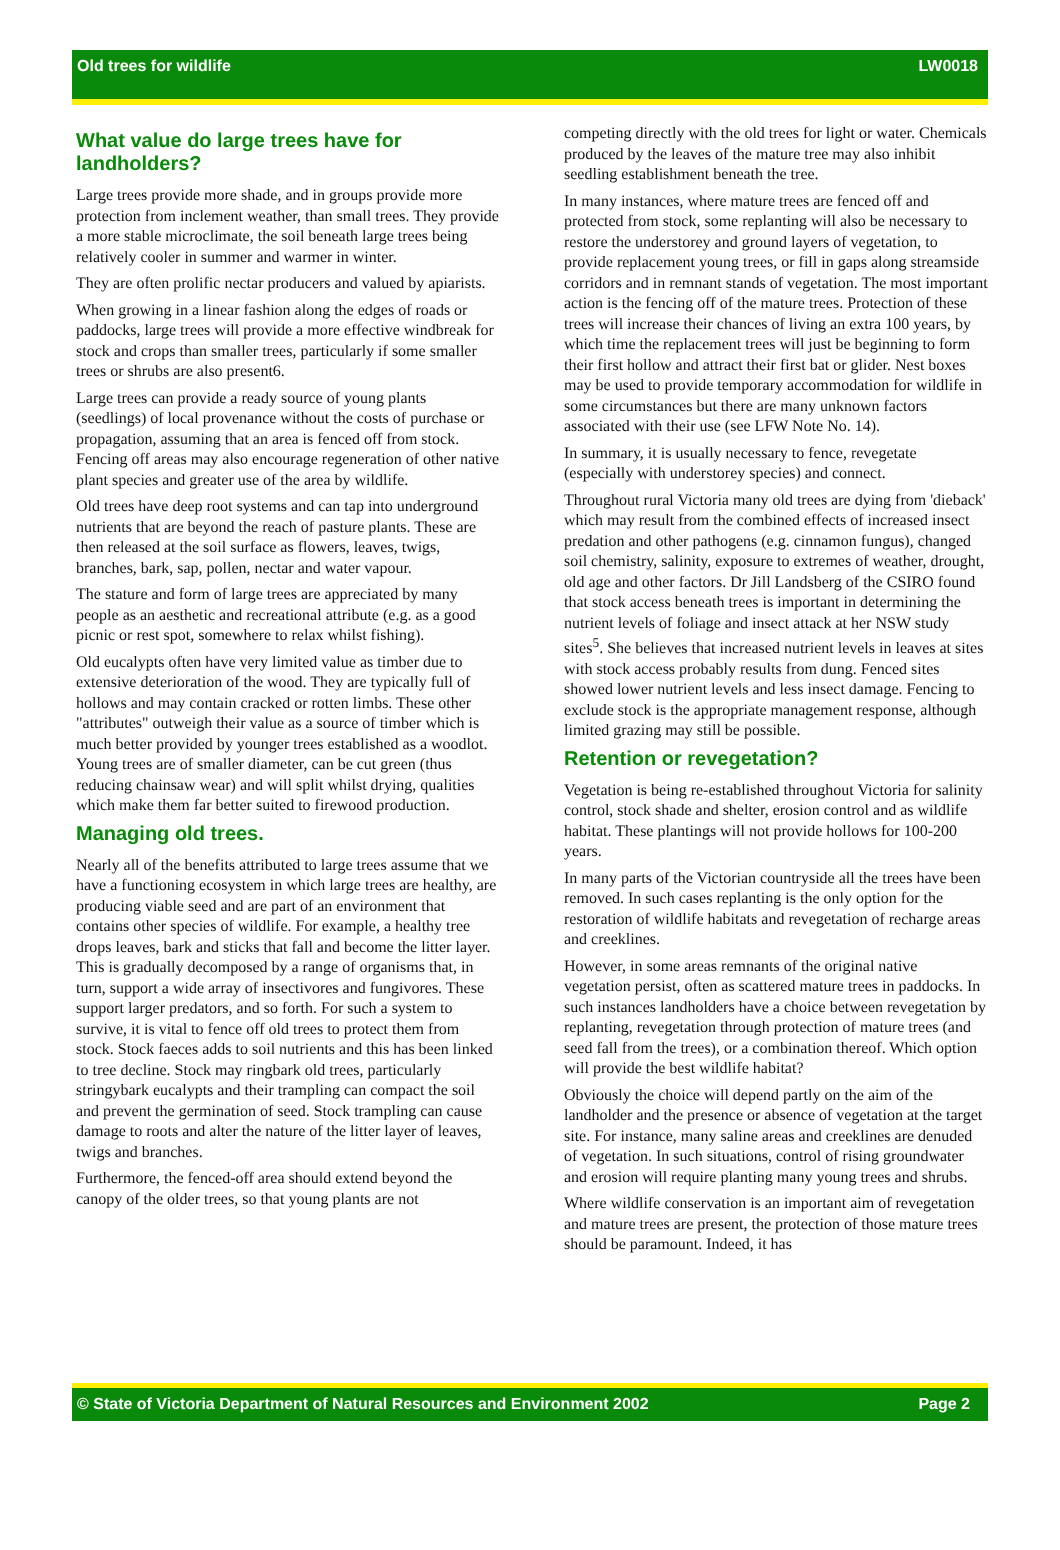Old trees for wildlife LW0018
What value do large trees have for landholders?
Large trees provide more shade, and in groups provide more protection from inclement weather, than small trees. They provide a more stable microclimate, the soil beneath large trees being relatively cooler in summer and warmer in winter.
They are often prolific nectar producers and valued by apiarists.
When growing in a linear fashion along the edges of roads or paddocks, large trees will provide a more effective windbreak for stock and crops than smaller trees, particularly if some smaller trees or shrubs are also present6.
Large trees can provide a ready source of young plants (seedlings) of local provenance without the costs of purchase or propagation, assuming that an area is fenced off from stock. Fencing off areas may also encourage regeneration of other native plant species and greater use of the area by wildlife.
Old trees have deep root systems and can tap into underground nutrients that are beyond the reach of pasture plants. These are then released at the soil surface as flowers, leaves, twigs, branches, bark, sap, pollen, nectar and water vapour.
The stature and form of large trees are appreciated by many people as an aesthetic and recreational attribute (e.g. as a good picnic or rest spot, somewhere to relax whilst fishing).
Old eucalypts often have very limited value as timber due to extensive deterioration of the wood. They are typically full of hollows and may contain cracked or rotten limbs. These other "attributes" outweigh their value as a source of timber which is much better provided by younger trees established as a woodlot. Young trees are of smaller diameter, can be cut green (thus reducing chainsaw wear) and will split whilst drying, qualities which make them far better suited to firewood production.
Managing old trees.
Nearly all of the benefits attributed to large trees assume that we have a functioning ecosystem in which large trees are healthy, are producing viable seed and are part of an environment that contains other species of wildlife. For example, a healthy tree drops leaves, bark and sticks that fall and become the litter layer. This is gradually decomposed by a range of organisms that, in turn, support a wide array of insectivores and fungivores. These support larger predators, and so forth. For such a system to survive, it is vital to fence off old trees to protect them from stock. Stock faeces adds to soil nutrients and this has been linked to tree decline. Stock may ringbark old trees, particularly stringybark eucalypts and their trampling can compact the soil and prevent the germination of seed. Stock trampling can cause damage to roots and alter the nature of the litter layer of leaves, twigs and branches.
Furthermore, the fenced-off area should extend beyond the canopy of the older trees, so that young plants are not
competing directly with the old trees for light or water. Chemicals produced by the leaves of the mature tree may also inhibit seedling establishment beneath the tree.
In many instances, where mature trees are fenced off and protected from stock, some replanting will also be necessary to restore the understorey and ground layers of vegetation, to provide replacement young trees, or fill in gaps along streamside corridors and in remnant stands of vegetation. The most important action is the fencing off of the mature trees. Protection of these trees will increase their chances of living an extra 100 years, by which time the replacement trees will just be beginning to form their first hollow and attract their first bat or glider. Nest boxes may be used to provide temporary accommodation for wildlife in some circumstances but there are many unknown factors associated with their use (see LFW Note No. 14).
In summary, it is usually necessary to fence, revegetate (especially with understorey species) and connect.
Throughout rural Victoria many old trees are dying from 'dieback' which may result from the combined effects of increased insect predation and other pathogens (e.g. cinnamon fungus), changed soil chemistry, salinity, exposure to extremes of weather, drought, old age and other factors. Dr Jill Landsberg of the CSIRO found that stock access beneath trees is important in determining the nutrient levels of foliage and insect attack at her NSW study sites<sup>5</sup>. She believes that increased nutrient levels in leaves at sites with stock access probably results from dung. Fenced sites showed lower nutrient levels and less insect damage. Fencing to exclude stock is the appropriate management response, although limited grazing may still be possible.
Retention or revegetation?
Vegetation is being re-established throughout Victoria for salinity control, stock shade and shelter, erosion control and as wildlife habitat. These plantings will not provide hollows for 100-200 years.
In many parts of the Victorian countryside all the trees have been removed. In such cases replanting is the only option for the restoration of wildlife habitats and revegetation of recharge areas and creeklines.
However, in some areas remnants of the original native vegetation persist, often as scattered mature trees in paddocks. In such instances landholders have a choice between revegetation by replanting, revegetation through protection of mature trees (and seed fall from the trees), or a combination thereof. Which option will provide the best wildlife habitat?
Obviously the choice will depend partly on the aim of the landholder and the presence or absence of vegetation at the target site. For instance, many saline areas and creeklines are denuded of vegetation. In such situations, control of rising groundwater and erosion will require planting many young trees and shrubs.
Where wildlife conservation is an important aim of revegetation and mature trees are present, the protection of those mature trees should be paramount. Indeed, it has
© State of Victoria Department of Natural Resources and Environment 2002 Page 2